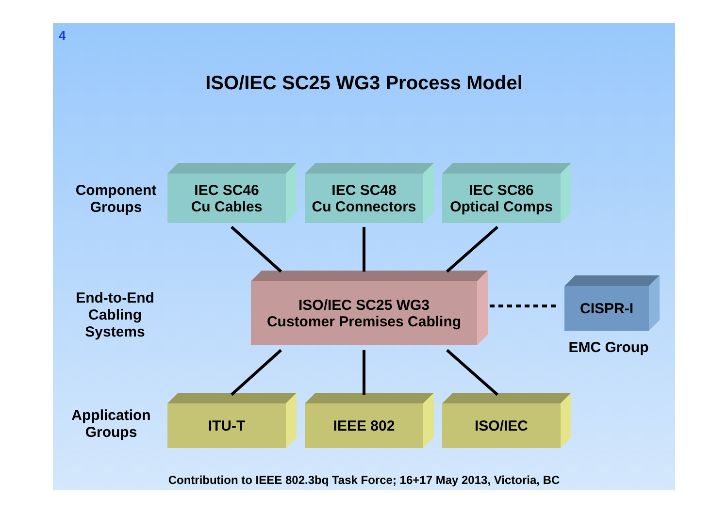4
ISO/IEC SC25 WG3 Process Model
Component
Groups
IEC SC46
Cu Cables
IEC SC48
Cu Connectors
IEC SC86
Optical Comps
End-to-End
Cabling
Systems
ISO/IEC SC25 WG3
Customer Premises Cabling
CISPR-I
EMC Group
Application
Groups
ITU-T IEEE 802 ISO/IEC
Contribution to IEEE 802.3bq Task Force; 16+17 May 2013, Victoria, BC